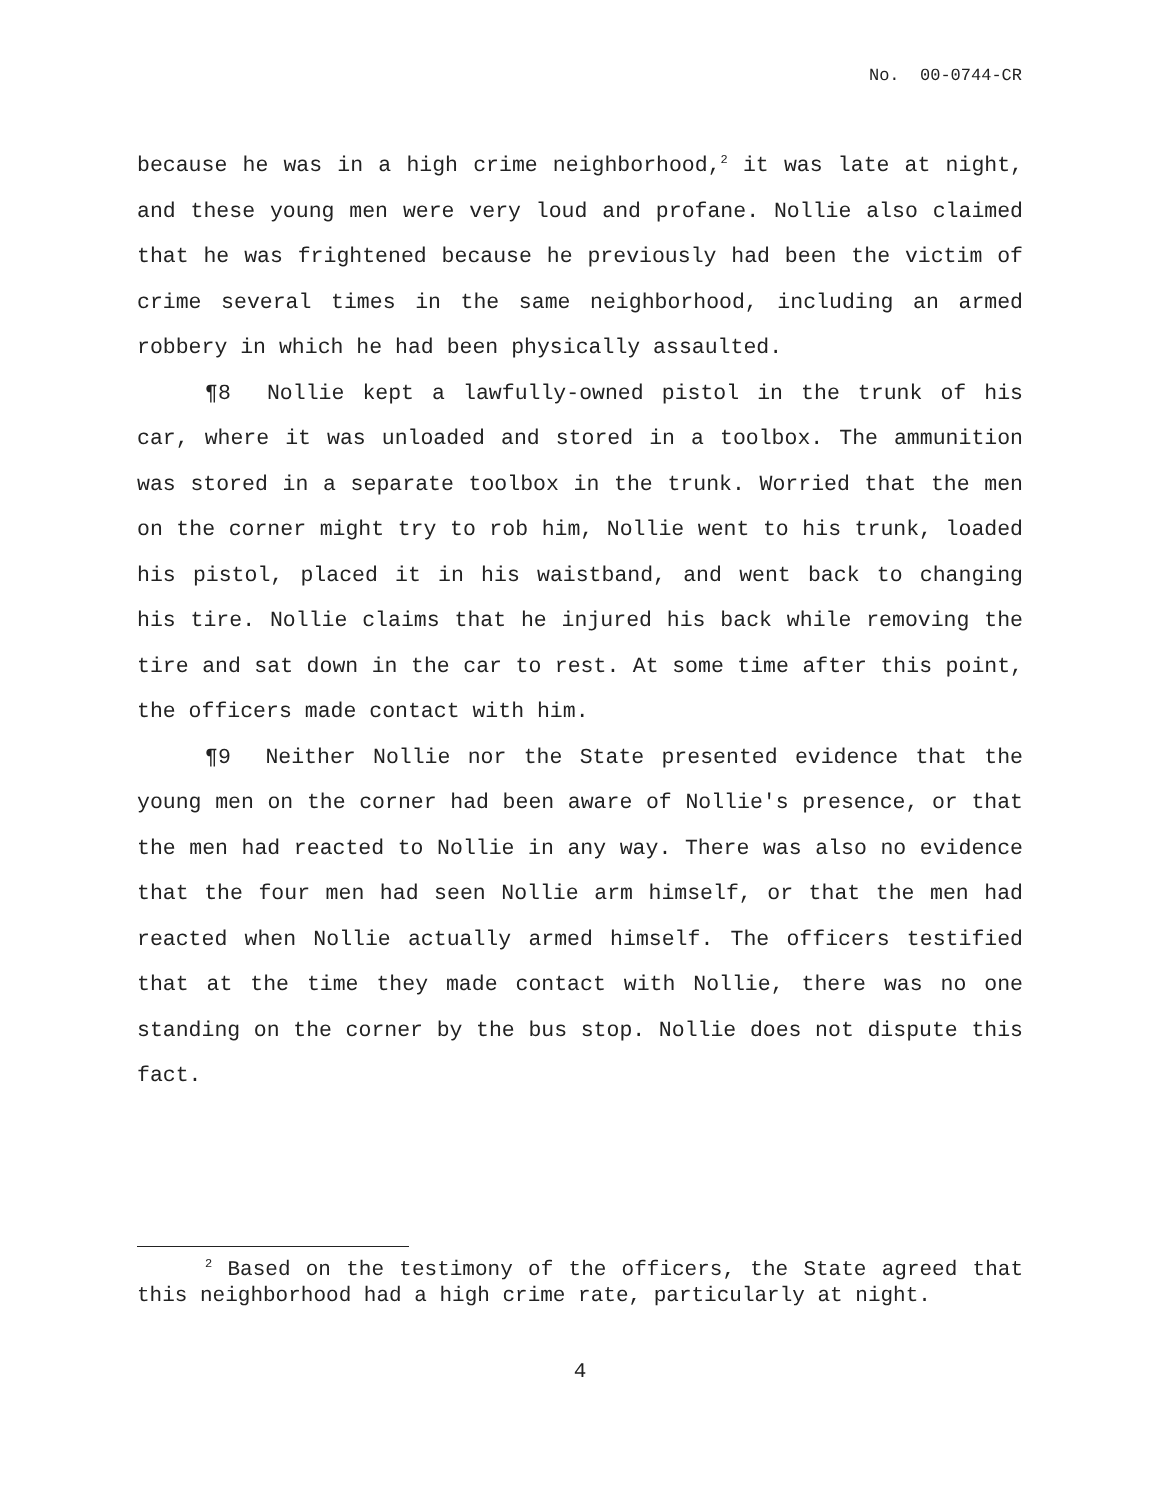No. 00-0744-CR
because he was in a high crime neighborhood,<sup>2</sup> it was late at night, and these young men were very loud and profane. Nollie also claimed that he was frightened because he previously had been the victim of crime several times in the same neighborhood, including an armed robbery in which he had been physically assaulted.
¶8 Nollie kept a lawfully-owned pistol in the trunk of his car, where it was unloaded and stored in a toolbox. The ammunition was stored in a separate toolbox in the trunk. Worried that the men on the corner might try to rob him, Nollie went to his trunk, loaded his pistol, placed it in his waistband, and went back to changing his tire. Nollie claims that he injured his back while removing the tire and sat down in the car to rest. At some time after this point, the officers made contact with him.
¶9 Neither Nollie nor the State presented evidence that the young men on the corner had been aware of Nollie's presence, or that the men had reacted to Nollie in any way. There was also no evidence that the four men had seen Nollie arm himself, or that the men had reacted when Nollie actually armed himself. The officers testified that at the time they made contact with Nollie, there was no one standing on the corner by the bus stop. Nollie does not dispute this fact.
<sup>2</sup> Based on the testimony of the officers, the State agreed that this neighborhood had a high crime rate, particularly at night.
4